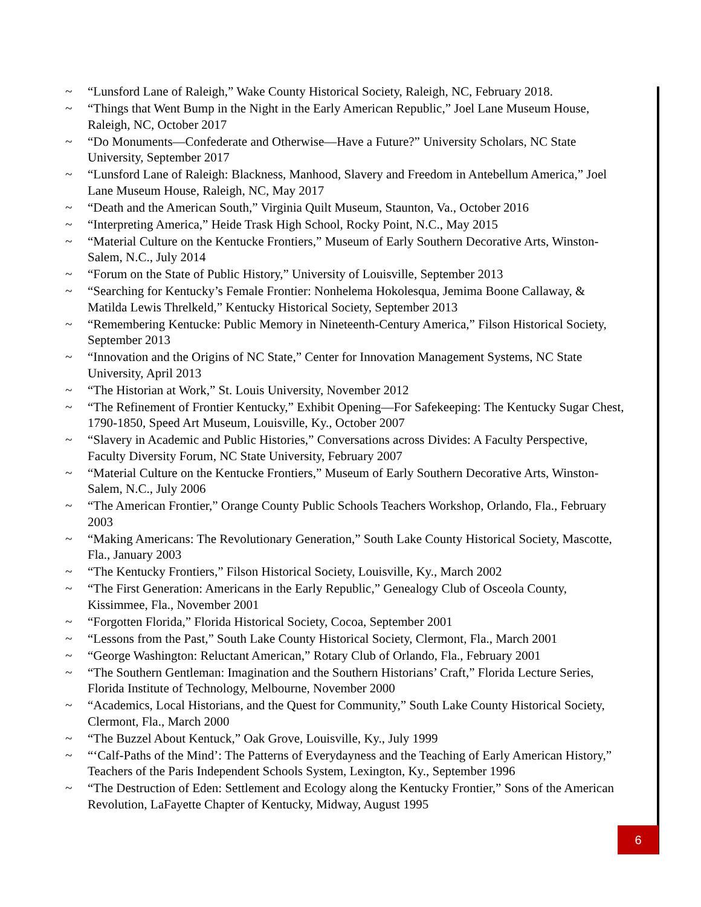~ “Lunsford Lane of Raleigh,” Wake County Historical Society, Raleigh, NC, February 2018.
~ “Things that Went Bump in the Night in the Early American Republic,” Joel Lane Museum House, Raleigh, NC, October 2017
~ “Do Monuments—Confederate and Otherwise—Have a Future?” University Scholars, NC State University, September 2017
~ “Lunsford Lane of Raleigh: Blackness, Manhood, Slavery and Freedom in Antebellum America,” Joel Lane Museum House, Raleigh, NC, May 2017
~ “Death and the American South,” Virginia Quilt Museum, Staunton, Va., October 2016
~ “Interpreting America,” Heide Trask High School, Rocky Point, N.C., May 2015
~ “Material Culture on the Kentucke Frontiers,” Museum of Early Southern Decorative Arts, Winston-Salem, N.C., July 2014
~ “Forum on the State of Public History,” University of Louisville, September 2013
~ “Searching for Kentucky’s Female Frontier: Nonhelema Hokolesqua, Jemima Boone Callaway, & Matilda Lewis Threlkeld,” Kentucky Historical Society, September 2013
~ “Remembering Kentucke: Public Memory in Nineteenth-Century America,” Filson Historical Society, September 2013
~ “Innovation and the Origins of NC State,” Center for Innovation Management Systems, NC State University, April 2013
~ “The Historian at Work,” St. Louis University, November 2012
~ “The Refinement of Frontier Kentucky,” Exhibit Opening—For Safekeeping: The Kentucky Sugar Chest, 1790-1850, Speed Art Museum, Louisville, Ky., October 2007
~ “Slavery in Academic and Public Histories,” Conversations across Divides: A Faculty Perspective, Faculty Diversity Forum, NC State University, February 2007
~ “Material Culture on the Kentucke Frontiers,” Museum of Early Southern Decorative Arts, Winston-Salem, N.C., July 2006
~ “The American Frontier,” Orange County Public Schools Teachers Workshop, Orlando, Fla., February 2003
~ “Making Americans: The Revolutionary Generation,” South Lake County Historical Society, Mascotte, Fla., January 2003
~ “The Kentucky Frontiers,” Filson Historical Society, Louisville, Ky., March 2002
~ “The First Generation: Americans in the Early Republic,” Genealogy Club of Osceola County, Kissimmee, Fla., November 2001
~ “Forgotten Florida,” Florida Historical Society, Cocoa, September 2001
~ “Lessons from the Past,” South Lake County Historical Society, Clermont, Fla., March 2001
~ “George Washington: Reluctant American,” Rotary Club of Orlando, Fla., February 2001
~ “The Southern Gentleman: Imagination and the Southern Historians’ Craft,” Florida Lecture Series, Florida Institute of Technology, Melbourne, November 2000
~ “Academics, Local Historians, and the Quest for Community,” South Lake County Historical Society, Clermont, Fla., March 2000
~ “The Buzzel About Kentuck,” Oak Grove, Louisville, Ky., July 1999
~ “‘Calf-Paths of the Mind’: The Patterns of Everydayness and the Teaching of Early American History,” Teachers of the Paris Independent Schools System, Lexington, Ky., September 1996
~ “The Destruction of Eden: Settlement and Ecology along the Kentucky Frontier,” Sons of the American Revolution, LaFayette Chapter of Kentucky, Midway, August 1995
6